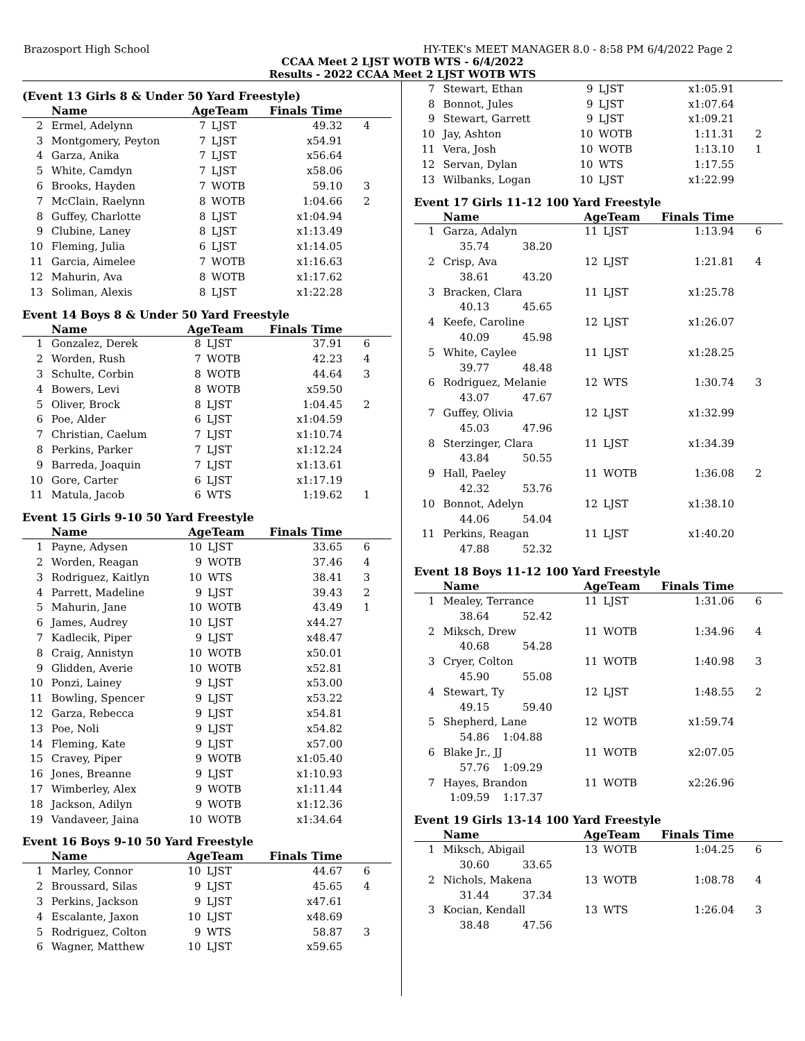Brazosport High School HY-TEK's MEET MANAGER 8.0 - 8:58 PM 6/4/2022 Page 2
CCAA Meet 2 LJST WOTB WTS - 6/4/2022
Results - 2022 CCAA Meet 2 LJST WOTB WTS
(Event 13 Girls 8 & Under 50 Yard Freestyle)
| | Name | AgeTeam | | Finals Time | |
| --- | --- | --- | --- | --- | --- |
| 2 | Ermel, Adelynn | 7 | LJST | 49.32 | 4 |
| 3 | Montgomery, Peyton | 7 | LJST | x54.91 | |
| 4 | Garza, Anika | 7 | LJST | x56.64 | |
| 5 | White, Camdyn | 7 | LJST | x58.06 | |
| 6 | Brooks, Hayden | 7 | WOTB | 59.10 | 3 |
| 7 | McClain, Raelynn | 8 | WOTB | 1:04.66 | 2 |
| 8 | Guffey, Charlotte | 8 | LJST | x1:04.94 | |
| 9 | Clubine, Laney | 8 | LJST | x1:13.49 | |
| 10 | Fleming, Julia | 6 | LJST | x1:14.05 | |
| 11 | Garcia, Aimelee | 7 | WOTB | x1:16.63 | |
| 12 | Mahurin, Ava | 8 | WOTB | x1:17.62 | |
| 13 | Soliman, Alexis | 8 | LJST | x1:22.28 | |
Event 14 Boys 8 & Under 50 Yard Freestyle
| | Name | AgeTeam | | Finals Time | |
| --- | --- | --- | --- | --- | --- |
| 1 | Gonzalez, Derek | 8 | LJST | 37.91 | 6 |
| 2 | Worden, Rush | 7 | WOTB | 42.23 | 4 |
| 3 | Schulte, Corbin | 8 | WOTB | 44.64 | 3 |
| 4 | Bowers, Levi | 8 | WOTB | x59.50 | |
| 5 | Oliver, Brock | 8 | LJST | 1:04.45 | 2 |
| 6 | Poe, Alder | 6 | LJST | x1:04.59 | |
| 7 | Christian, Caelum | 7 | LJST | x1:10.74 | |
| 8 | Perkins, Parker | 7 | LJST | x1:12.24 | |
| 9 | Barreda, Joaquin | 7 | LJST | x1:13.61 | |
| 10 | Gore, Carter | 6 | LJST | x1:17.19 | |
| 11 | Matula, Jacob | 6 | WTS | 1:19.62 | 1 |
Event 15 Girls 9-10 50 Yard Freestyle
| | Name | AgeTeam | | Finals Time | |
| --- | --- | --- | --- | --- | --- |
| 1 | Payne, Adysen | 10 | LJST | 33.65 | 6 |
| 2 | Worden, Reagan | 9 | WOTB | 37.46 | 4 |
| 3 | Rodriguez, Kaitlyn | 10 | WTS | 38.41 | 3 |
| 4 | Parrett, Madeline | 9 | LJST | 39.43 | 2 |
| 5 | Mahurin, Jane | 10 | WOTB | 43.49 | 1 |
| 6 | James, Audrey | 10 | LJST | x44.27 | |
| 7 | Kadlecik, Piper | 9 | LJST | x48.47 | |
| 8 | Craig, Annistyn | 10 | WOTB | x50.01 | |
| 9 | Glidden, Averie | 10 | WOTB | x52.81 | |
| 10 | Ponzi, Lainey | 9 | LJST | x53.00 | |
| 11 | Bowling, Spencer | 9 | LJST | x53.22 | |
| 12 | Garza, Rebecca | 9 | LJST | x54.81 | |
| 13 | Poe, Noli | 9 | LJST | x54.82 | |
| 14 | Fleming, Kate | 9 | LJST | x57.00 | |
| 15 | Cravey, Piper | 9 | WOTB | x1:05.40 | |
| 16 | Jones, Breanne | 9 | LJST | x1:10.93 | |
| 17 | Wimberley, Alex | 9 | WOTB | x1:11.44 | |
| 18 | Jackson, Adilyn | 9 | WOTB | x1:12.36 | |
| 19 | Vandaveer, Jaina | 10 | WOTB | x1:34.64 | |
Event 16 Boys 9-10 50 Yard Freestyle
| | Name | AgeTeam | | Finals Time | |
| --- | --- | --- | --- | --- | --- |
| 1 | Marley, Connor | 10 | LJST | 44.67 | 6 |
| 2 | Broussard, Silas | 9 | LJST | 45.65 | 4 |
| 3 | Perkins, Jackson | 9 | LJST | x47.61 | |
| 4 | Escalante, Jaxon | 10 | LJST | x48.69 | |
| 5 | Rodriguez, Colton | 9 | WTS | 58.87 | 3 |
| 6 | Wagner, Matthew | 10 | LJST | x59.65 | |
| 7 | Stewart, Ethan | 9 | LJST | x1:05.91 | |
| 8 | Bonnot, Jules | 9 | LJST | x1:07.64 | |
| 9 | Stewart, Garrett | 9 | LJST | x1:09.21 | |
| 10 | Jay, Ashton | 10 | WOTB | 1:11.31 | 2 |
| 11 | Vera, Josh | 10 | WOTB | 1:13.10 | 1 |
| 12 | Servan, Dylan | 10 | WTS | 1:17.55 | |
| 13 | Wilbanks, Logan | 10 | LJST | x1:22.99 | |
Event 17 Girls 11-12 100 Yard Freestyle
| | Name | AgeTeam | | Finals Time | |
| --- | --- | --- | --- | --- | --- |
| 1 | Garza, Adalyn | 11 | LJST | 1:13.94 | 6 |
| | 35.74 38.20 | | | | |
| 2 | Crisp, Ava | 12 | LJST | 1:21.81 | 4 |
| | 38.61 43.20 | | | | |
| 3 | Bracken, Clara | 11 | LJST | x1:25.78 | |
| | 40.13 45.65 | | | | |
| 4 | Keefe, Caroline | 12 | LJST | x1:26.07 | |
| | 40.09 45.98 | | | | |
| 5 | White, Caylee | 11 | LJST | x1:28.25 | |
| | 39.77 48.48 | | | | |
| 6 | Rodriguez, Melanie | 12 | WTS | 1:30.74 | 3 |
| | 43.07 47.67 | | | | |
| 7 | Guffey, Olivia | 12 | LJST | x1:32.99 | |
| | 45.03 47.96 | | | | |
| 8 | Sterzinger, Clara | 11 | LJST | x1:34.39 | |
| | 43.84 50.55 | | | | |
| 9 | Hall, Paeley | 11 | WOTB | 1:36.08 | 2 |
| | 42.32 53.76 | | | | |
| 10 | Bonnot, Adelyn | 12 | LJST | x1:38.10 | |
| | 44.06 54.04 | | | | |
| 11 | Perkins, Reagan | 11 | LJST | x1:40.20 | |
| | 47.88 52.32 | | | | |
Event 18 Boys 11-12 100 Yard Freestyle
| | Name | AgeTeam | | Finals Time | |
| --- | --- | --- | --- | --- | --- |
| 1 | Mealey, Terrance | 11 | LJST | 1:31.06 | 6 |
| | 38.64 52.42 | | | | |
| 2 | Miksch, Drew | 11 | WOTB | 1:34.96 | 4 |
| | 40.68 54.28 | | | | |
| 3 | Cryer, Colton | 11 | WOTB | 1:40.98 | 3 |
| | 45.90 55.08 | | | | |
| 4 | Stewart, Ty | 12 | LJST | 1:48.55 | 2 |
| | 49.15 59.40 | | | | |
| 5 | Shepherd, Lane | 12 | WOTB | x1:59.74 | |
| | 54.86 1:04.88 | | | | |
| 6 | Blake Jr., JJ | 11 | WOTB | x2:07.05 | |
| | 57.76 1:09.29 | | | | |
| 7 | Hayes, Brandon | 11 | WOTB | x2:26.96 | |
| | 1:09.59 1:17.37 | | | | |
Event 19 Girls 13-14 100 Yard Freestyle
| | Name | AgeTeam | | Finals Time | |
| --- | --- | --- | --- | --- | --- |
| 1 | Miksch, Abigail | 13 | WOTB | 1:04.25 | 6 |
| | 30.60 33.65 | | | | |
| 2 | Nichols, Makena | 13 | WOTB | 1:08.78 | 4 |
| | 31.44 37.34 | | | | |
| 3 | Kocian, Kendall | 13 | WTS | 1:26.04 | 3 |
| | 38.48 47.56 | | | | |